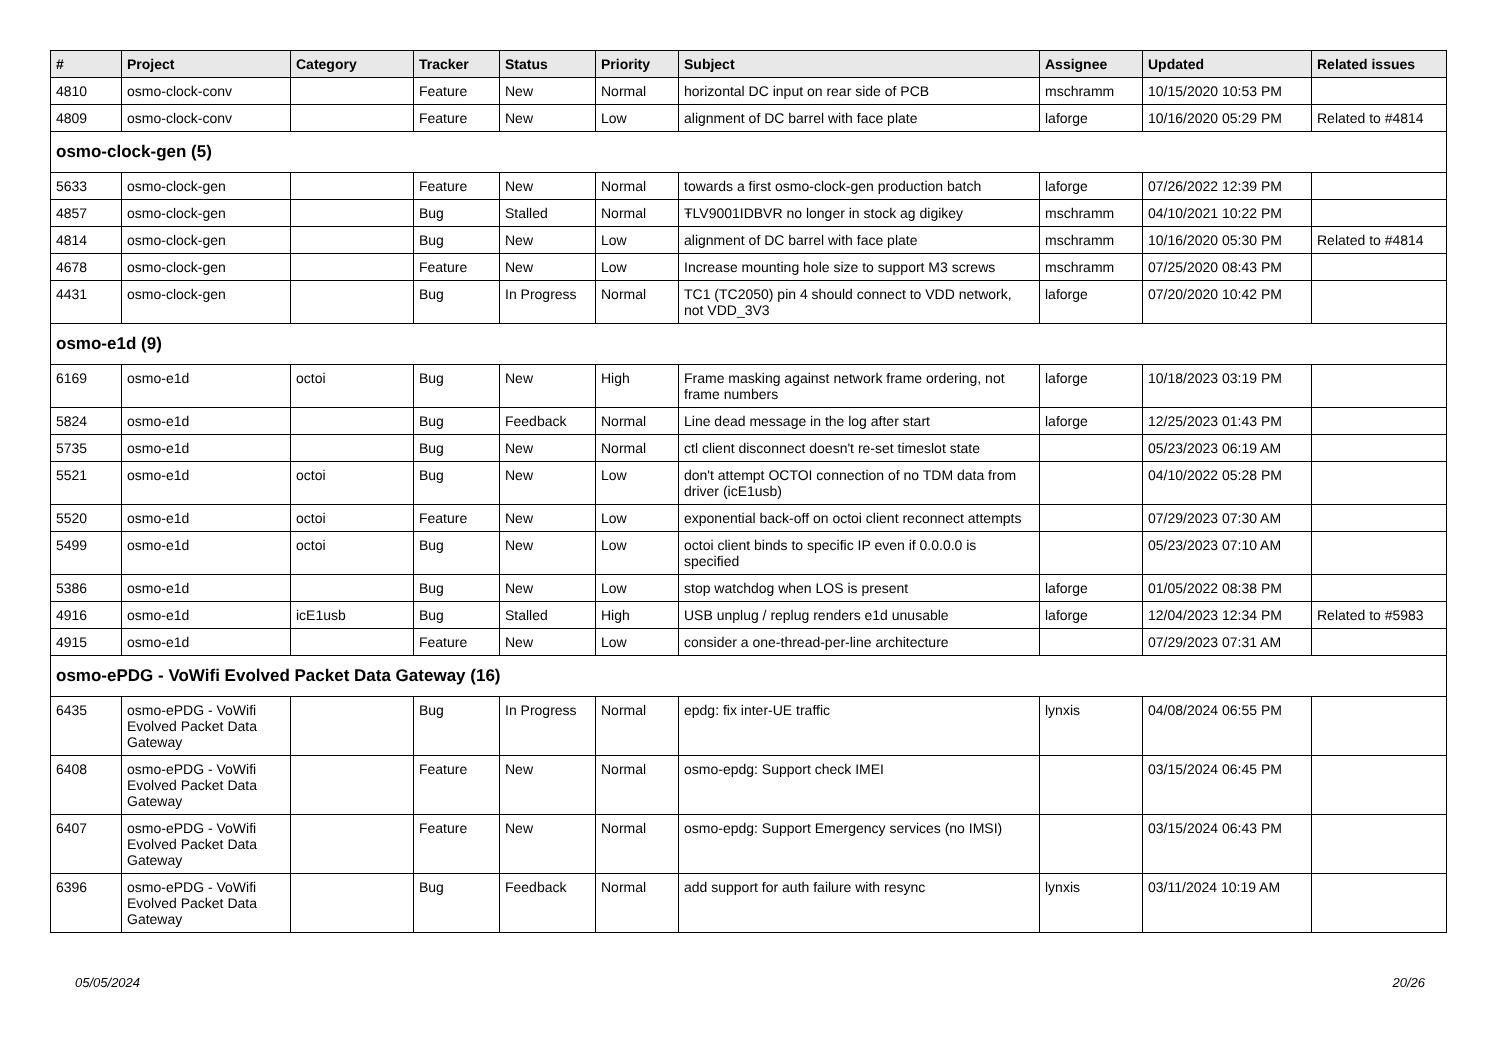| # | Project | Category | Tracker | Status | Priority | Subject | Assignee | Updated | Related issues |
| --- | --- | --- | --- | --- | --- | --- | --- | --- | --- |
| 4810 | osmo-clock-conv | | Feature | New | Normal | horizontal DC input on rear side of PCB | mschramm | 10/15/2020 10:53 PM | |
| 4809 | osmo-clock-conv | | Feature | New | Low | alignment of DC barrel with face plate | laforge | 10/16/2020 05:29 PM | Related to #4814 |
| osmo-clock-gen (5) | | | | | | | | | |
| 5633 | osmo-clock-gen | | Feature | New | Normal | towards a first osmo-clock-gen production batch | laforge | 07/26/2022 12:39 PM | |
| 4857 | osmo-clock-gen | | Bug | Stalled | Normal | ŦLV9001IDBVR no longer in stock ag digikey | mschramm | 04/10/2021 10:22 PM | |
| 4814 | osmo-clock-gen | | Bug | New | Low | alignment of DC barrel with face plate | mschramm | 10/16/2020 05:30 PM | Related to #4814 |
| 4678 | osmo-clock-gen | | Feature | New | Low | Increase mounting hole size to support M3 screws | mschramm | 07/25/2020 08:43 PM | |
| 4431 | osmo-clock-gen | | Bug | In Progress | Normal | TC1 (TC2050) pin 4 should connect to VDD network, not VDD_3V3 | laforge | 07/20/2020 10:42 PM | |
| osmo-e1d (9) | | | | | | | | | |
| 6169 | osmo-e1d | octoi | Bug | New | High | Frame masking against network frame ordering, not frame numbers | laforge | 10/18/2023 03:19 PM | |
| 5824 | osmo-e1d | | Bug | Feedback | Normal | Line dead message in the log after start | laforge | 12/25/2023 01:43 PM | |
| 5735 | osmo-e1d | | Bug | New | Normal | ctl client disconnect doesn't re-set timeslot state | | 05/23/2023 06:19 AM | |
| 5521 | osmo-e1d | octoi | Bug | New | Low | don't attempt OCTOI connection of no TDM data from driver (icE1usb) | | 04/10/2022 05:28 PM | |
| 5520 | osmo-e1d | octoi | Feature | New | Low | exponential back-off on octoi client reconnect attempts | | 07/29/2023 07:30 AM | |
| 5499 | osmo-e1d | octoi | Bug | New | Low | octoi client binds to specific IP even if 0.0.0.0 is specified | | 05/23/2023 07:10 AM | |
| 5386 | osmo-e1d | | Bug | New | Low | stop watchdog when LOS is present | laforge | 01/05/2022 08:38 PM | |
| 4916 | osmo-e1d | icE1usb | Bug | Stalled | High | USB unplug / replug renders e1d unusable | laforge | 12/04/2023 12:34 PM | Related to #5983 |
| 4915 | osmo-e1d | | Feature | New | Low | consider a one-thread-per-line architecture | | 07/29/2023 07:31 AM | |
| osmo-ePDG - VoWifi Evolved Packet Data Gateway (16) | | | | | | | | | |
| 6435 | osmo-ePDG - VoWifi Evolved Packet Data Gateway | | Bug | In Progress | Normal | epdg: fix inter-UE traffic | lynxis | 04/08/2024 06:55 PM | |
| 6408 | osmo-ePDG - VoWifi Evolved Packet Data Gateway | | Feature | New | Normal | osmo-epdg: Support check IMEI | | 03/15/2024 06:45 PM | |
| 6407 | osmo-ePDG - VoWifi Evolved Packet Data Gateway | | Feature | New | Normal | osmo-epdg: Support Emergency services (no IMSI) | | 03/15/2024 06:43 PM | |
| 6396 | osmo-ePDG - VoWifi Evolved Packet Data Gateway | | Bug | Feedback | Normal | add support for auth failure with resync | lynxis | 03/11/2024 10:19 AM | |
05/05/2024 20/26